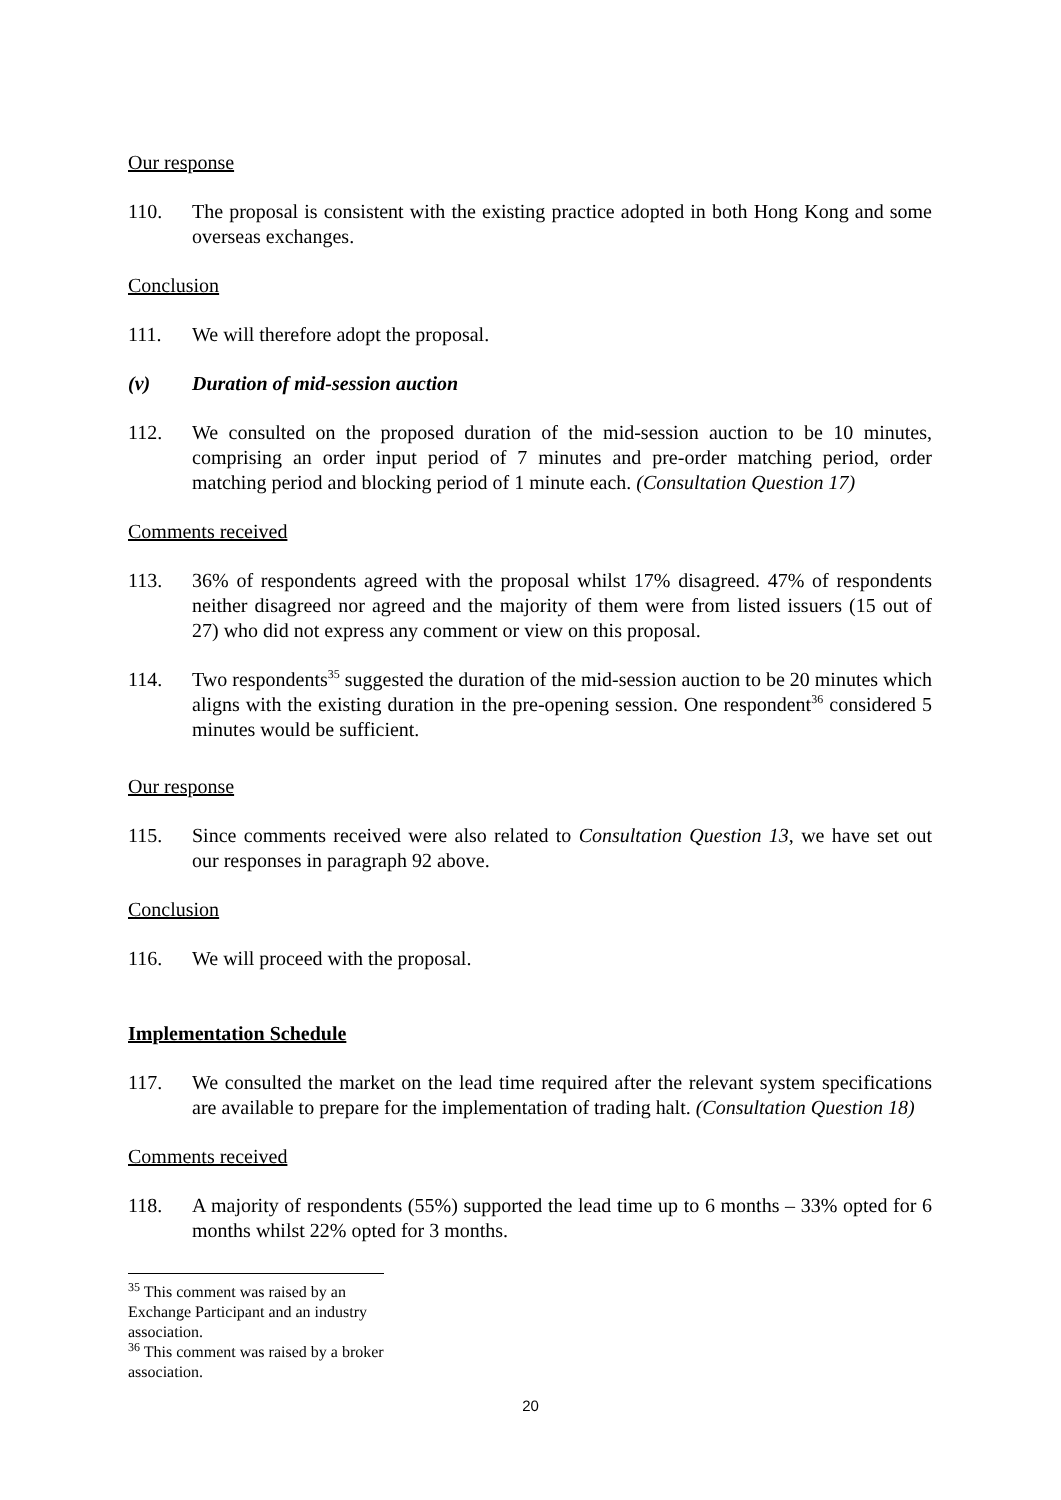Our response
110. The proposal is consistent with the existing practice adopted in both Hong Kong and some overseas exchanges.
Conclusion
111. We will therefore adopt the proposal.
(v) Duration of mid-session auction
112. We consulted on the proposed duration of the mid-session auction to be 10 minutes, comprising an order input period of 7 minutes and pre-order matching period, order matching period and blocking period of 1 minute each. (Consultation Question 17)
Comments received
113. 36% of respondents agreed with the proposal whilst 17% disagreed. 47% of respondents neither disagreed nor agreed and the majority of them were from listed issuers (15 out of 27) who did not express any comment or view on this proposal.
114. Two respondents<sup>35</sup> suggested the duration of the mid-session auction to be 20 minutes which aligns with the existing duration in the pre-opening session. One respondent<sup>36</sup> considered 5 minutes would be sufficient.
Our response
115. Since comments received were also related to Consultation Question 13, we have set out our responses in paragraph 92 above.
Conclusion
116. We will proceed with the proposal.
Implementation Schedule
117. We consulted the market on the lead time required after the relevant system specifications are available to prepare for the implementation of trading halt. (Consultation Question 18)
Comments received
118. A majority of respondents (55%) supported the lead time up to 6 months – 33% opted for 6 months whilst 22% opted for 3 months.
<sup>35</sup> This comment was raised by an Exchange Participant and an industry association.
<sup>36</sup> This comment was raised by a broker association.
20